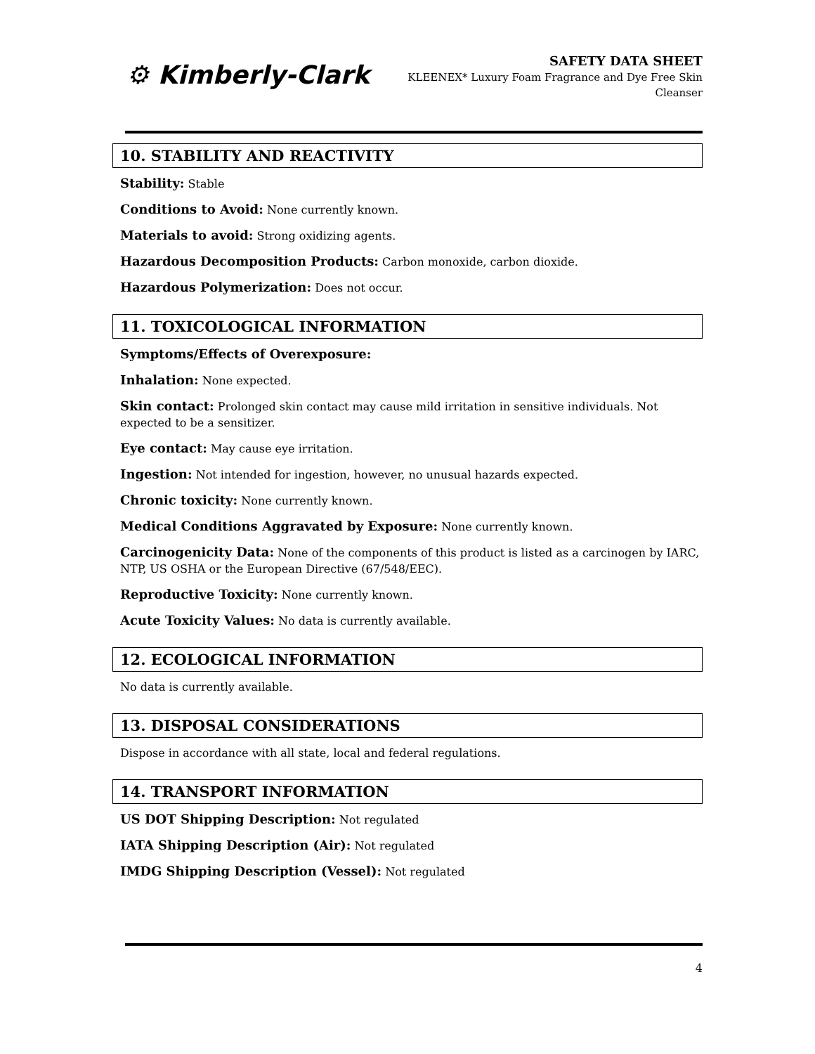⚙ Kimberly-Clark
SAFETY DATA SHEET
KLEENEX* Luxury Foam Fragrance and Dye Free Skin Cleanser
10. STABILITY AND REACTIVITY
Stability: Stable
Conditions to Avoid: None currently known.
Materials to avoid: Strong oxidizing agents.
Hazardous Decomposition Products: Carbon monoxide, carbon dioxide.
Hazardous Polymerization: Does not occur.
11. TOXICOLOGICAL INFORMATION
Symptoms/Effects of Overexposure:
Inhalation: None expected.
Skin contact: Prolonged skin contact may cause mild irritation in sensitive individuals. Not expected to be a sensitizer.
Eye contact: May cause eye irritation.
Ingestion: Not intended for ingestion, however, no unusual hazards expected.
Chronic toxicity: None currently known.
Medical Conditions Aggravated by Exposure: None currently known.
Carcinogenicity Data: None of the components of this product is listed as a carcinogen by IARC, NTP, US OSHA or the European Directive (67/548/EEC).
Reproductive Toxicity: None currently known.
Acute Toxicity Values: No data is currently available.
12. ECOLOGICAL INFORMATION
No data is currently available.
13. DISPOSAL CONSIDERATIONS
Dispose in accordance with all state, local and federal regulations.
14. TRANSPORT INFORMATION
US DOT Shipping Description: Not regulated
IATA Shipping Description (Air): Not regulated
IMDG Shipping Description (Vessel): Not regulated
4